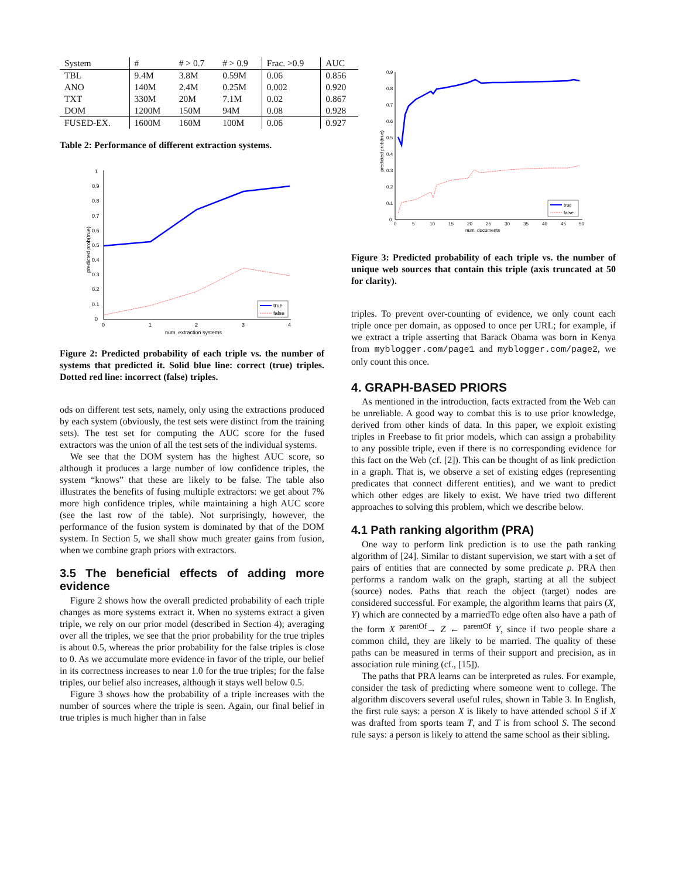| System | # | # > 0.7 | # > 0.9 | Frac. >0.9 | AUC |
| --- | --- | --- | --- | --- | --- |
| TBL | 9.4M | 3.8M | 0.59M | 0.06 | 0.856 |
| ANO | 140M | 2.4M | 0.25M | 0.002 | 0.920 |
| TXT | 330M | 20M | 7.1M | 0.02 | 0.867 |
| DOM | 1200M | 150M | 94M | 0.08 | 0.928 |
| FUSED-EX. | 1600M | 160M | 100M | 0.06 | 0.927 |
Table 2: Performance of different extraction systems.
1
0.9
0.8
0.7
0.6
0.5
0.4
0.3
0.2
0.1
0
0
1
2
3
4
num. extraction systems
predicted prob(true)
true
false
Figure 2: Predicted probability of each triple vs. the number of systems that predicted it. Solid blue line: correct (true) triples. Dotted red line: incorrect (false) triples.
ods on different test sets, namely, only using the extractions produced by each system (obviously, the test sets were distinct from the training sets). The test set for computing the AUC score for the fused extractors was the union of all the test sets of the individual systems.
We see that the DOM system has the highest AUC score, so although it produces a large number of low confidence triples, the system “knows” that these are likely to be false. The table also illustrates the benefits of fusing multiple extractors: we get about 7% more high confidence triples, while maintaining a high AUC score (see the last row of the table). Not surprisingly, however, the performance of the fusion system is dominated by that of the DOM system. In Section 5, we shall show much greater gains from fusion, when we combine graph priors with extractors.
3.5 The beneficial effects of adding more evidence
Figure 2 shows how the overall predicted probability of each triple changes as more systems extract it. When no systems extract a given triple, we rely on our prior model (described in Section 4); averaging over all the triples, we see that the prior probability for the true triples is about 0.5, whereas the prior probability for the false triples is close to 0. As we accumulate more evidence in favor of the triple, our belief in its correctness increases to near 1.0 for the true triples; for the false triples, our belief also increases, although it stays well below 0.5.
Figure 3 shows how the probability of a triple increases with the number of sources where the triple is seen. Again, our final belief in true triples is much higher than in false
0.9
0.8
0.7
0.6
0.5
0.4
0.3
0.2
0.1
0
0
5
10
15
20
25
30
35
40
45
50
num. documents
predicted prob(true)
true
false
Figure 3: Predicted probability of each triple vs. the number of unique web sources that contain this triple (axis truncated at 50 for clarity).
triples. To prevent over-counting of evidence, we only count each triple once per domain, as opposed to once per URL; for example, if we extract a triple asserting that Barack Obama was born in Kenya from myblogger.com/page1 and myblogger.com/page2, we only count this once.
4. GRAPH-BASED PRIORS
As mentioned in the introduction, facts extracted from the Web can be unreliable. A good way to combat this is to use prior knowledge, derived from other kinds of data. In this paper, we exploit existing triples in Freebase to fit prior models, which can assign a probability to any possible triple, even if there is no corresponding evidence for this fact on the Web (cf. [2]). This can be thought of as link prediction in a graph. That is, we observe a set of existing edges (representing predicates that connect different entities), and we want to predict which other edges are likely to exist. We have tried two different approaches to solving this problem, which we describe below.
4.1 Path ranking algorithm (PRA)
One way to perform link prediction is to use the path ranking algorithm of [24]. Similar to distant supervision, we start with a set of pairs of entities that are connected by some predicate p. PRA then performs a random walk on the graph, starting at all the subject (source) nodes. Paths that reach the object (target) nodes are considered successful. For example, the algorithm learns that pairs (X, Y) which are connected by a marriedTo edge often also have a path of the form X <sup>parentOf</sup>→ Z ← <sup>parentOf</sup> Y, since if two people share a common child, they are likely to be married. The quality of these paths can be measured in terms of their support and precision, as in association rule mining (cf., [15]).
The paths that PRA learns can be interpreted as rules. For example, consider the task of predicting where someone went to college. The algorithm discovers several useful rules, shown in Table 3. In English, the first rule says: a person X is likely to have attended school S if X was drafted from sports team T, and T is from school S. The second rule says: a person is likely to attend the same school as their sibling.